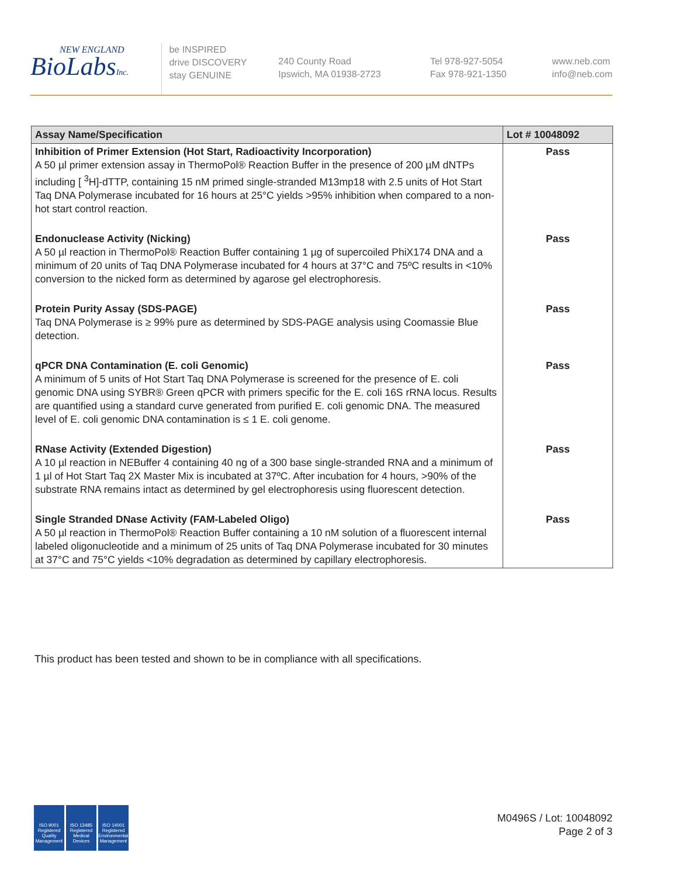NEW ENGLAND
BioLabsInc.
be INSPIRED
drive DISCOVERY
stay GENUINE
240 County Road
Ipswich, MA 01938-2723
Tel 978-927-5054
Fax 978-921-1350
www.neb.com
info@neb.com
| Assay Name/Specification | Lot # 10048092 |
| --- | --- |
| Inhibition of Primer Extension (Hot Start, Radioactivity Incorporation) A 50 µl primer extension assay in ThermoPol® Reaction Buffer in the presence of 200 µM dNTPs including [ <sup>3</sup>H]-dTTP, containing 15 nM primed single-stranded M13mp18 with 2.5 units of Hot Start Taq DNA Polymerase incubated for 16 hours at 25°C yields >95% inhibition when compared to a non-hot start control reaction. | Pass |
| Endonuclease Activity (Nicking) A 50 µl reaction in ThermoPol® Reaction Buffer containing 1 µg of supercoiled PhiX174 DNA and a minimum of 20 units of Taq DNA Polymerase incubated for 4 hours at 37°C and 75ºC results in <10% conversion to the nicked form as determined by agarose gel electrophoresis. | Pass |
| Protein Purity Assay (SDS-PAGE) Taq DNA Polymerase is ≥ 99% pure as determined by SDS-PAGE analysis using Coomassie Blue detection. | Pass |
| qPCR DNA Contamination (E. coli Genomic) A minimum of 5 units of Hot Start Taq DNA Polymerase is screened for the presence of E. coli genomic DNA using SYBR® Green qPCR with primers specific for the E. coli 16S rRNA locus. Results are quantified using a standard curve generated from purified E. coli genomic DNA. The measured level of E. coli genomic DNA contamination is ≤ 1 E. coli genome. | Pass |
| RNase Activity (Extended Digestion) A 10 µl reaction in NEBuffer 4 containing 40 ng of a 300 base single-stranded RNA and a minimum of 1 µl of Hot Start Taq 2X Master Mix is incubated at 37ºC. After incubation for 4 hours, >90% of the substrate RNA remains intact as determined by gel electrophoresis using fluorescent detection. | Pass |
| Single Stranded DNase Activity (FAM-Labeled Oligo) A 50 µl reaction in ThermoPol® Reaction Buffer containing a 10 nM solution of a fluorescent internal labeled oligonucleotide and a minimum of 25 units of Taq DNA Polymerase incubated for 30 minutes at 37°C and 75°C yields <10% degradation as determined by capillary electrophoresis. | Pass |
This product has been tested and shown to be in compliance with all specifications.
ISO 9001 Registered Quality Management
ISO 13485 Registered Medical Devices
ISO 14001 Registered Environmental Management
M0496S / Lot: 10048092
Page 2 of 3